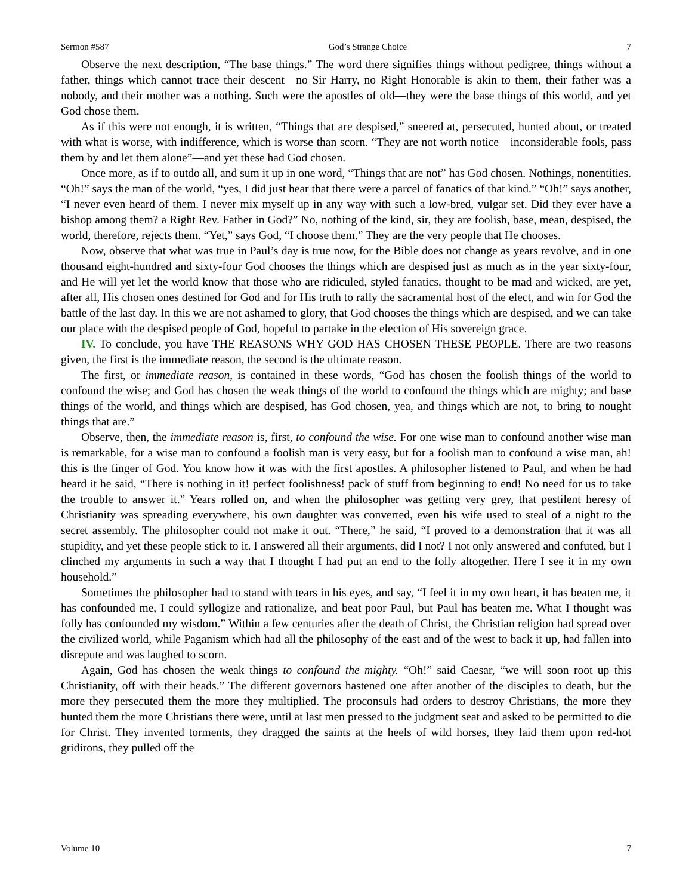Sermon #587 God’s Strange Choice 7
Observe the next description, “The base things.” The word there signifies things without pedigree, things without a father, things which cannot trace their descent—no Sir Harry, no Right Honorable is akin to them, their father was a nobody, and their mother was a nothing. Such were the apostles of old—they were the base things of this world, and yet God chose them.
As if this were not enough, it is written, “Things that are despised,” sneered at, persecuted, hunted about, or treated with what is worse, with indifference, which is worse than scorn. “They are not worth notice—inconsiderable fools, pass them by and let them alone”—and yet these had God chosen.
Once more, as if to outdo all, and sum it up in one word, “Things that are not” has God chosen. Nothings, nonentities. “Oh!” says the man of the world, “yes, I did just hear that there were a parcel of fanatics of that kind.” “Oh!” says another, “I never even heard of them. I never mix myself up in any way with such a low-bred, vulgar set. Did they ever have a bishop among them? a Right Rev. Father in God?” No, nothing of the kind, sir, they are foolish, base, mean, despised, the world, therefore, rejects them. “Yet,” says God, “I choose them.” They are the very people that He chooses.
Now, observe that what was true in Paul’s day is true now, for the Bible does not change as years revolve, and in one thousand eight-hundred and sixty-four God chooses the things which are despised just as much as in the year sixty-four, and He will yet let the world know that those who are ridiculed, styled fanatics, thought to be mad and wicked, are yet, after all, His chosen ones destined for God and for His truth to rally the sacramental host of the elect, and win for God the battle of the last day. In this we are not ashamed to glory, that God chooses the things which are despised, and we can take our place with the despised people of God, hopeful to partake in the election of His sovereign grace.
IV. To conclude, you have THE REASONS WHY GOD HAS CHOSEN THESE PEOPLE. There are two reasons given, the first is the immediate reason, the second is the ultimate reason.
The first, or immediate reason, is contained in these words, “God has chosen the foolish things of the world to confound the wise; and God has chosen the weak things of the world to confound the things which are mighty; and base things of the world, and things which are despised, has God chosen, yea, and things which are not, to bring to nought things that are.”
Observe, then, the immediate reason is, first, to confound the wise. For one wise man to confound another wise man is remarkable, for a wise man to confound a foolish man is very easy, but for a foolish man to confound a wise man, ah! this is the finger of God. You know how it was with the first apostles. A philosopher listened to Paul, and when he had heard it he said, “There is nothing in it! perfect foolishness! pack of stuff from beginning to end! No need for us to take the trouble to answer it.” Years rolled on, and when the philosopher was getting very grey, that pestilent heresy of Christianity was spreading everywhere, his own daughter was converted, even his wife used to steal of a night to the secret assembly. The philosopher could not make it out. “There,” he said, “I proved to a demonstration that it was all stupidity, and yet these people stick to it. I answered all their arguments, did I not? I not only answered and confuted, but I clinched my arguments in such a way that I thought I had put an end to the folly altogether. Here I see it in my own household.”
Sometimes the philosopher had to stand with tears in his eyes, and say, “I feel it in my own heart, it has beaten me, it has confounded me, I could syllogize and rationalize, and beat poor Paul, but Paul has beaten me. What I thought was folly has confounded my wisdom.” Within a few centuries after the death of Christ, the Christian religion had spread over the civilized world, while Paganism which had all the philosophy of the east and of the west to back it up, had fallen into disrepute and was laughed to scorn.
Again, God has chosen the weak things to confound the mighty. “Oh!” said Caesar, “we will soon root up this Christianity, off with their heads.” The different governors hastened one after another of the disciples to death, but the more they persecuted them the more they multiplied. The proconsuls had orders to destroy Christians, the more they hunted them the more Christians there were, until at last men pressed to the judgment seat and asked to be permitted to die for Christ. They invented torments, they dragged the saints at the heels of wild horses, they laid them upon red-hot gridirons, they pulled off the
Volume 10 7